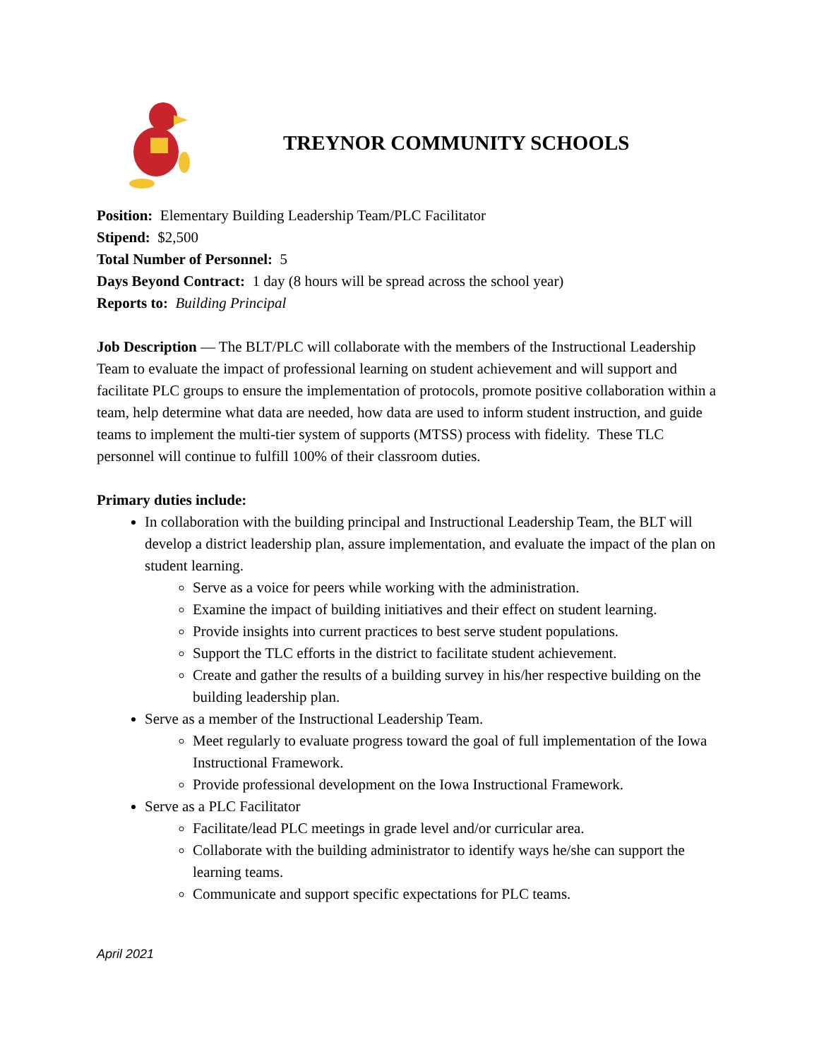TREYNOR COMMUNITY SCHOOLS
Position: Elementary Building Leadership Team/PLC Facilitator
Stipend: $2,500
Total Number of Personnel: 5
Days Beyond Contract: 1 day (8 hours will be spread across the school year)
Reports to: Building Principal
Job Description — The BLT/PLC will collaborate with the members of the Instructional Leadership Team to evaluate the impact of professional learning on student achievement and will support and facilitate PLC groups to ensure the implementation of protocols, promote positive collaboration within a team, help determine what data are needed, how data are used to inform student instruction, and guide teams to implement the multi-tier system of supports (MTSS) process with fidelity. These TLC personnel will continue to fulfill 100% of their classroom duties.
Primary duties include:
In collaboration with the building principal and Instructional Leadership Team, the BLT will develop a district leadership plan, assure implementation, and evaluate the impact of the plan on student learning.
Serve as a voice for peers while working with the administration.
Examine the impact of building initiatives and their effect on student learning.
Provide insights into current practices to best serve student populations.
Support the TLC efforts in the district to facilitate student achievement.
Create and gather the results of a building survey in his/her respective building on the building leadership plan.
Serve as a member of the Instructional Leadership Team.
Meet regularly to evaluate progress toward the goal of full implementation of the Iowa Instructional Framework.
Provide professional development on the Iowa Instructional Framework.
Serve as a PLC Facilitator
Facilitate/lead PLC meetings in grade level and/or curricular area.
Collaborate with the building administrator to identify ways he/she can support the learning teams.
Communicate and support specific expectations for PLC teams.
April 2021